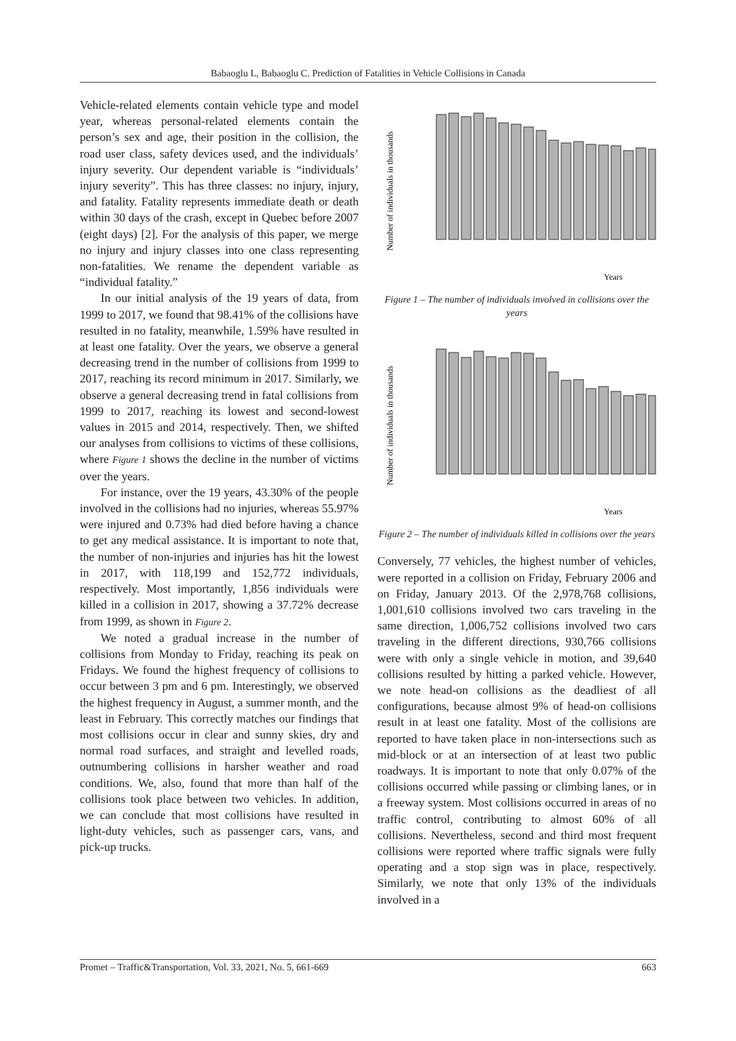Babaoglu L, Babaoglu C. Prediction of Fatalities in Vehicle Collisions in Canada
Vehicle-related elements contain vehicle type and model year, whereas personal-related elements contain the person’s sex and age, their position in the collision, the road user class, safety devices used, and the individuals’ injury severity. Our dependent variable is “individuals’ injury severity”. This has three classes: no injury, injury, and fatality. Fatality represents immediate death or death within 30 days of the crash, except in Quebec before 2007 (eight days) [2]. For the analysis of this paper, we merge no injury and injury classes into one class representing non-fatalities. We rename the dependent variable as “individual fatality.”
In our initial analysis of the 19 years of data, from 1999 to 2017, we found that 98.41% of the collisions have resulted in no fatality, meanwhile, 1.59% have resulted in at least one fatality. Over the years, we observe a general decreasing trend in the number of collisions from 1999 to 2017, reaching its record minimum in 2017. Similarly, we observe a general decreasing trend in fatal collisions from 1999 to 2017, reaching its lowest and second-lowest values in 2015 and 2014, respectively. Then, we shifted our analyses from collisions to victims of these collisions, where Figure 1 shows the decline in the number of victims over the years.
For instance, over the 19 years, 43.30% of the people involved in the collisions had no injuries, whereas 55.97% were injured and 0.73% had died before having a chance to get any medical assistance. It is important to note that, the number of non-injuries and injuries has hit the lowest in 2017, with 118,199 and 152,772 individuals, respectively. Most importantly, 1,856 individuals were killed in a collision in 2017, showing a 37.72% decrease from 1999, as shown in Figure 2.
We noted a gradual increase in the number of collisions from Monday to Friday, reaching its peak on Fridays. We found the highest frequency of collisions to occur between 3 pm and 6 pm. Interestingly, we observed the highest frequency in August, a summer month, and the least in February. This correctly matches our findings that most collisions occur in clear and sunny skies, dry and normal road surfaces, and straight and levelled roads, outnumbering collisions in harsher weather and road conditions. We, also, found that more than half of the collisions took place between two vehicles. In addition, we can conclude that most collisions have resulted in light-duty vehicles, such as passenger cars, vans, and pick-up trucks.
Number of individuals in thousands
Years
Figure 1 – The number of individuals involved in collisions over the years
Number of individuals in thousands
Years
Figure 2 – The number of individuals killed in collisions over the years
Conversely, 77 vehicles, the highest number of vehicles, were reported in a collision on Friday, February 2006 and on Friday, January 2013. Of the 2,978,768 collisions, 1,001,610 collisions involved two cars traveling in the same direction, 1,006,752 collisions involved two cars traveling in the different directions, 930,766 collisions were with only a single vehicle in motion, and 39,640 collisions resulted by hitting a parked vehicle. However, we note head-on collisions as the deadliest of all configurations, because almost 9% of head-on collisions result in at least one fatality. Most of the collisions are reported to have taken place in non-intersections such as mid-block or at an intersection of at least two public roadways. It is important to note that only 0.07% of the collisions occurred while passing or climbing lanes, or in a freeway system. Most collisions occurred in areas of no traffic control, contributing to almost 60% of all collisions. Nevertheless, second and third most frequent collisions were reported where traffic signals were fully operating and a stop sign was in place, respectively. Similarly, we note that only 13% of the individuals involved in a
Promet – Traffic&Transportation, Vol. 33, 2021, No. 5, 661-669 663